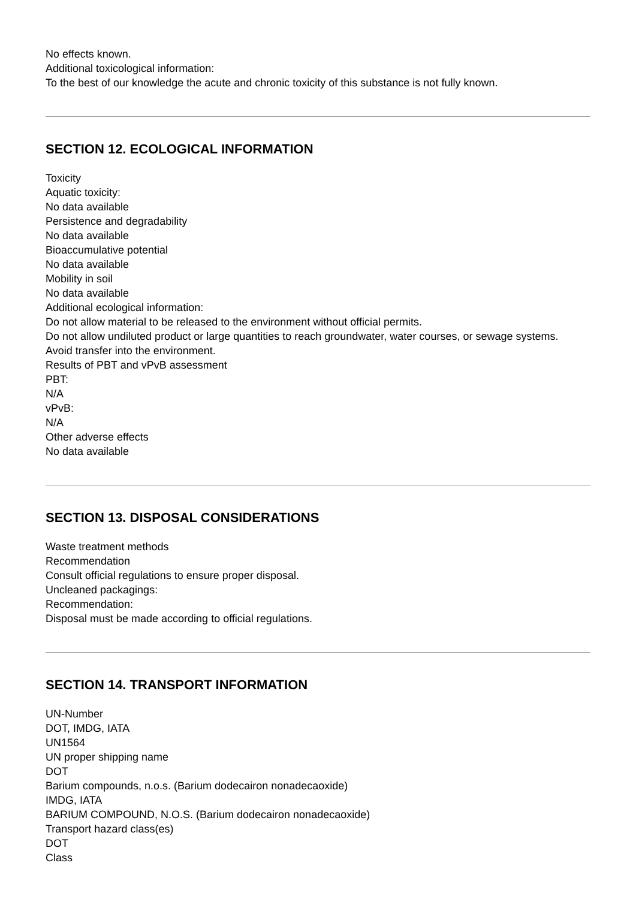No effects known.
Additional toxicological information:
To the best of our knowledge the acute and chronic toxicity of this substance is not fully known.
SECTION 12. ECOLOGICAL INFORMATION
Toxicity
Aquatic toxicity:
No data available
Persistence and degradability
No data available
Bioaccumulative potential
No data available
Mobility in soil
No data available
Additional ecological information:
Do not allow material to be released to the environment without official permits.
Do not allow undiluted product or large quantities to reach groundwater, water courses, or sewage systems.
Avoid transfer into the environment.
Results of PBT and vPvB assessment
PBT:
N/A
vPvB:
N/A
Other adverse effects
No data available
SECTION 13. DISPOSAL CONSIDERATIONS
Waste treatment methods
Recommendation
Consult official regulations to ensure proper disposal.
Uncleaned packagings:
Recommendation:
Disposal must be made according to official regulations.
SECTION 14. TRANSPORT INFORMATION
UN-Number
DOT, IMDG, IATA
UN1564
UN proper shipping name
DOT
Barium compounds, n.o.s. (Barium dodecairon nonadecaoxide)
IMDG, IATA
BARIUM COMPOUND, N.O.S. (Barium dodecairon nonadecaoxide)
Transport hazard class(es)
DOT
Class